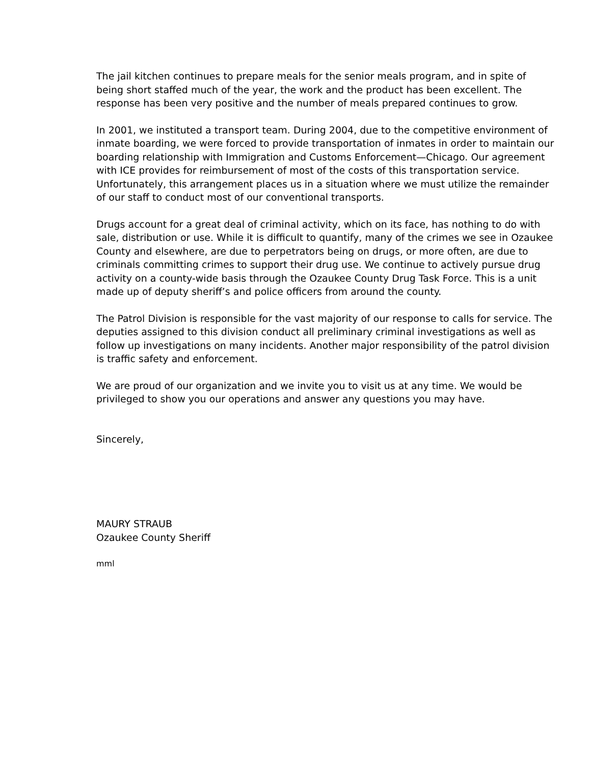The jail kitchen continues to prepare meals for the senior meals program, and in spite of being short staffed much of the year, the work and the product has been excellent. The response has been very positive and the number of meals prepared continues to grow.
In 2001, we instituted a transport team. During 2004, due to the competitive environment of inmate boarding, we were forced to provide transportation of inmates in order to maintain our boarding relationship with Immigration and Customs Enforcement—Chicago. Our agreement with ICE provides for reimbursement of most of the costs of this transportation service. Unfortunately, this arrangement places us in a situation where we must utilize the remainder of our staff to conduct most of our conventional transports.
Drugs account for a great deal of criminal activity, which on its face, has nothing to do with sale, distribution or use. While it is difficult to quantify, many of the crimes we see in Ozaukee County and elsewhere, are due to perpetrators being on drugs, or more often, are due to criminals committing crimes to support their drug use. We continue to actively pursue drug activity on a county-wide basis through the Ozaukee County Drug Task Force. This is a unit made up of deputy sheriff’s and police officers from around the county.
The Patrol Division is responsible for the vast majority of our response to calls for service. The deputies assigned to this division conduct all preliminary criminal investigations as well as follow up investigations on many incidents. Another major responsibility of the patrol division is traffic safety and enforcement.
We are proud of our organization and we invite you to visit us at any time. We would be privileged to show you our operations and answer any questions you may have.
Sincerely,
MAURY STRAUB
Ozaukee County Sheriff
mml